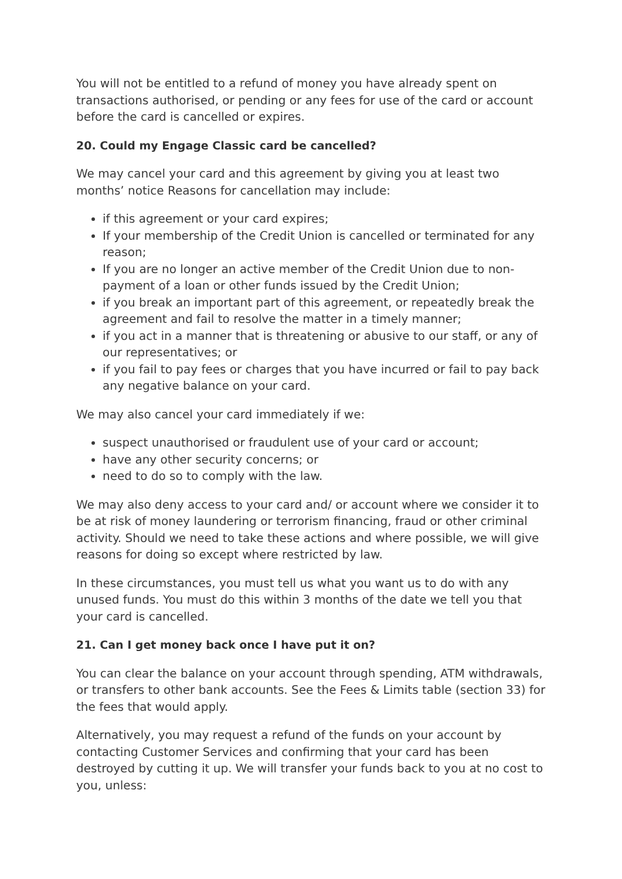You will not be entitled to a refund of money you have already spent on transactions authorised, or pending or any fees for use of the card or account before the card is cancelled or expires.
20. Could my Engage Classic card be cancelled?
We may cancel your card and this agreement by giving you at least two months’ notice Reasons for cancellation may include:
if this agreement or your card expires;
If your membership of the Credit Union is cancelled or terminated for any reason;
If you are no longer an active member of the Credit Union due to non-payment of a loan or other funds issued by the Credit Union;
if you break an important part of this agreement, or repeatedly break the agreement and fail to resolve the matter in a timely manner;
if you act in a manner that is threatening or abusive to our staff, or any of our representatives; or
if you fail to pay fees or charges that you have incurred or fail to pay back any negative balance on your card.
We may also cancel your card immediately if we:
suspect unauthorised or fraudulent use of your card or account;
have any other security concerns; or
need to do so to comply with the law.
We may also deny access to your card and/ or account where we consider it to be at risk of money laundering or terrorism financing, fraud or other criminal activity. Should we need to take these actions and where possible, we will give reasons for doing so except where restricted by law.
In these circumstances, you must tell us what you want us to do with any unused funds. You must do this within 3 months of the date we tell you that your card is cancelled.
21. Can I get money back once I have put it on?
You can clear the balance on your account through spending, ATM withdrawals, or transfers to other bank accounts. See the Fees & Limits table (section 33) for the fees that would apply.
Alternatively, you may request a refund of the funds on your account by contacting Customer Services and confirming that your card has been destroyed by cutting it up. We will transfer your funds back to you at no cost to you, unless: